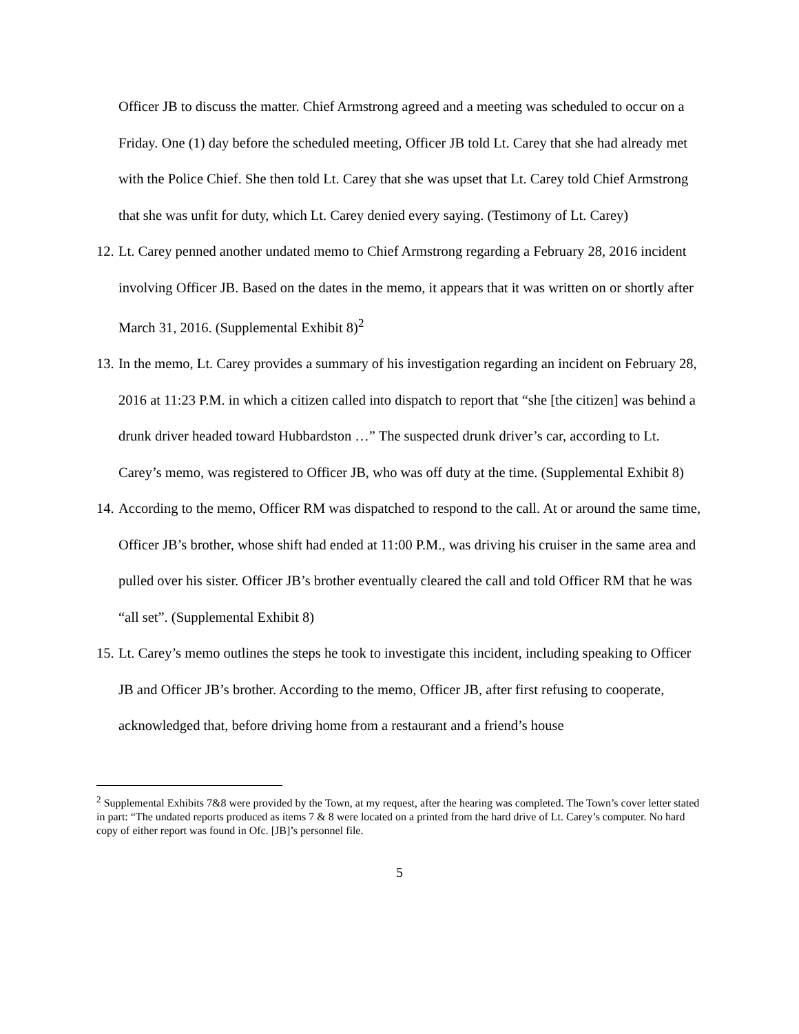Officer JB to discuss the matter. Chief Armstrong agreed and a meeting was scheduled to occur on a Friday. One (1) day before the scheduled meeting, Officer JB told Lt. Carey that she had already met with the Police Chief. She then told Lt. Carey that she was upset that Lt. Carey told Chief Armstrong that she was unfit for duty, which Lt. Carey denied every saying. (Testimony of Lt. Carey)
12.
Lt. Carey penned another undated memo to Chief Armstrong regarding a February 28, 2016 incident involving Officer JB. Based on the dates in the memo, it appears that it was written on or shortly after March 31, 2016. (Supplemental Exhibit 8)<sup>2</sup>
13.
In the memo, Lt. Carey provides a summary of his investigation regarding an incident on February 28, 2016 at 11:23 P.M. in which a citizen called into dispatch to report that “she [the citizen] was behind a drunk driver headed toward Hubbardston …” The suspected drunk driver’s car, according to Lt. Carey’s memo, was registered to Officer JB, who was off duty at the time. (Supplemental Exhibit 8)
14.
According to the memo, Officer RM was dispatched to respond to the call. At or around the same time, Officer JB’s brother, whose shift had ended at 11:00 P.M., was driving his cruiser in the same area and pulled over his sister. Officer JB’s brother eventually cleared the call and told Officer RM that he was “all set”. (Supplemental Exhibit 8)
15.
Lt. Carey’s memo outlines the steps he took to investigate this incident, including speaking to Officer JB and Officer JB’s brother. According to the memo, Officer JB, after first refusing to cooperate, acknowledged that, before driving home from a restaurant and a friend’s house
<sup>2</sup> Supplemental Exhibits 7&8 were provided by the Town, at my request, after the hearing was completed. The Town’s cover letter stated in part: “The undated reports produced as items 7 & 8 were located on a printed from the hard drive of Lt. Carey’s computer. No hard copy of either report was found in Ofc. [JB]’s personnel file.
5